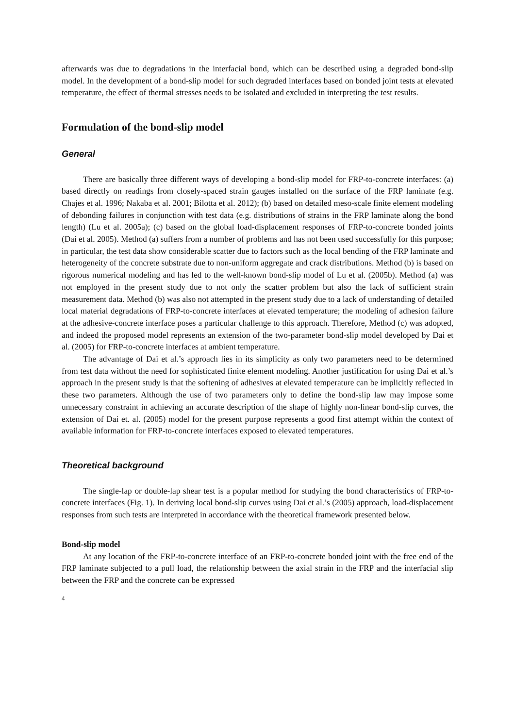afterwards was due to degradations in the interfacial bond, which can be described using a degraded bond-slip model. In the development of a bond-slip model for such degraded interfaces based on bonded joint tests at elevated temperature, the effect of thermal stresses needs to be isolated and excluded in interpreting the test results.
Formulation of the bond-slip model
General
There are basically three different ways of developing a bond-slip model for FRP-to-concrete interfaces: (a) based directly on readings from closely-spaced strain gauges installed on the surface of the FRP laminate (e.g. Chajes et al. 1996; Nakaba et al. 2001; Bilotta et al. 2012); (b) based on detailed meso-scale finite element modeling of debonding failures in conjunction with test data (e.g. distributions of strains in the FRP laminate along the bond length) (Lu et al. 2005a); (c) based on the global load-displacement responses of FRP-to-concrete bonded joints (Dai et al. 2005). Method (a) suffers from a number of problems and has not been used successfully for this purpose; in particular, the test data show considerable scatter due to factors such as the local bending of the FRP laminate and heterogeneity of the concrete substrate due to non-uniform aggregate and crack distributions. Method (b) is based on rigorous numerical modeling and has led to the well-known bond-slip model of Lu et al. (2005b). Method (a) was not employed in the present study due to not only the scatter problem but also the lack of sufficient strain measurement data. Method (b) was also not attempted in the present study due to a lack of understanding of detailed local material degradations of FRP-to-concrete interfaces at elevated temperature; the modeling of adhesion failure at the adhesive-concrete interface poses a particular challenge to this approach. Therefore, Method (c) was adopted, and indeed the proposed model represents an extension of the two-parameter bond-slip model developed by Dai et al. (2005) for FRP-to-concrete interfaces at ambient temperature.
The advantage of Dai et al.’s approach lies in its simplicity as only two parameters need to be determined from test data without the need for sophisticated finite element modeling. Another justification for using Dai et al.’s approach in the present study is that the softening of adhesives at elevated temperature can be implicitly reflected in these two parameters. Although the use of two parameters only to define the bond-slip law may impose some unnecessary constraint in achieving an accurate description of the shape of highly non-linear bond-slip curves, the extension of Dai et. al. (2005) model for the present purpose represents a good first attempt within the context of available information for FRP-to-concrete interfaces exposed to elevated temperatures.
Theoretical background
The single-lap or double-lap shear test is a popular method for studying the bond characteristics of FRP-to-concrete interfaces (Fig. 1). In deriving local bond-slip curves using Dai et al.’s (2005) approach, load-displacement responses from such tests are interpreted in accordance with the theoretical framework presented below.
Bond-slip model
At any location of the FRP-to-concrete interface of an FRP-to-concrete bonded joint with the free end of the FRP laminate subjected to a pull load, the relationship between the axial strain in the FRP and the interfacial slip between the FRP and the concrete can be expressed
4